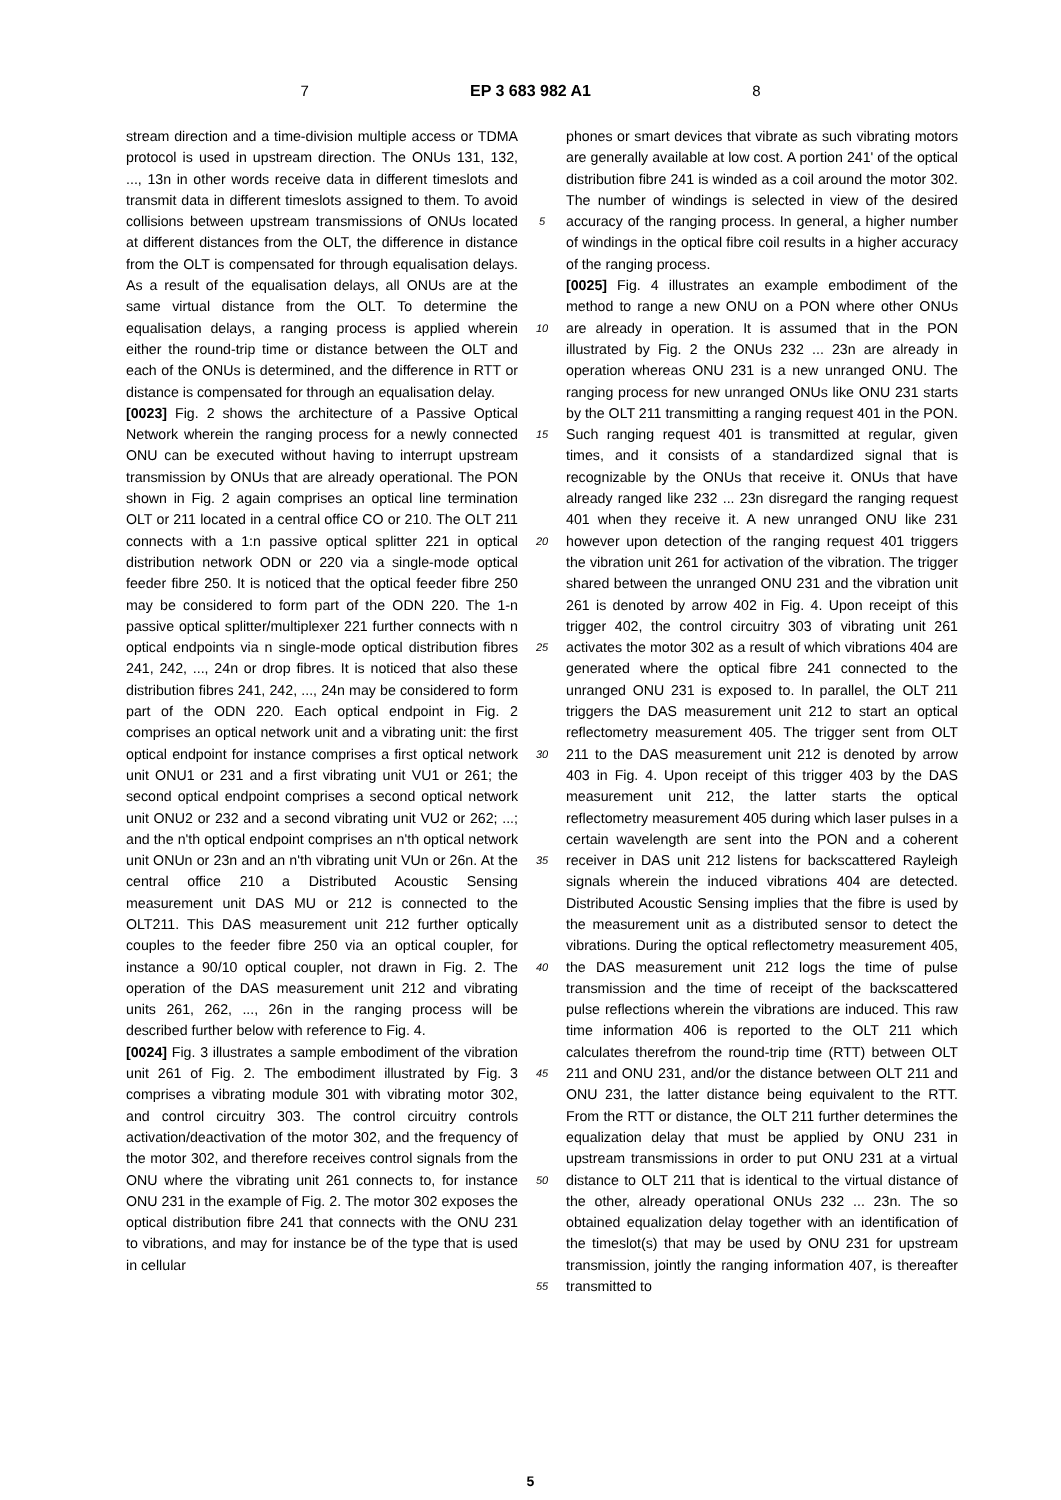7 EP 3 683 982 A1 8
stream direction and a time-division multiple access or TDMA protocol is used in upstream direction. The ONUs 131, 132, ..., 13n in other words receive data in different timeslots and transmit data in different timeslots assigned to them. To avoid collisions between upstream transmissions of ONUs located at different distances from the OLT, the difference in distance from the OLT is compensated for through equalisation delays. As a result of the equalisation delays, all ONUs are at the same virtual distance from the OLT. To determine the equalisation delays, a ranging process is applied wherein either the round-trip time or distance between the OLT and each of the ONUs is determined, and the difference in RTT or distance is compensated for through an equalisation delay.
[0023] Fig. 2 shows the architecture of a Passive Optical Network wherein the ranging process for a newly connected ONU can be executed without having to interrupt upstream transmission by ONUs that are already operational. The PON shown in Fig. 2 again comprises an optical line termination OLT or 211 located in a central office CO or 210. The OLT 211 connects with a 1:n passive optical splitter 221 in optical distribution network ODN or 220 via a single-mode optical feeder fibre 250. It is noticed that the optical feeder fibre 250 may be considered to form part of the ODN 220. The 1-n passive optical splitter/multiplexer 221 further connects with n optical endpoints via n single-mode optical distribution fibres 241, 242, ..., 24n or drop fibres. It is noticed that also these distribution fibres 241, 242, ..., 24n may be considered to form part of the ODN 220. Each optical endpoint in Fig. 2 comprises an optical network unit and a vibrating unit: the first optical endpoint for instance comprises a first optical network unit ONU1 or 231 and a first vibrating unit VU1 or 261; the second optical endpoint comprises a second optical network unit ONU2 or 232 and a second vibrating unit VU2 or 262; ...; and the n'th optical endpoint comprises an n'th optical network unit ONUn or 23n and an n'th vibrating unit VUn or 26n. At the central office 210 a Distributed Acoustic Sensing measurement unit DAS MU or 212 is connected to the OLT211. This DAS measurement unit 212 further optically couples to the feeder fibre 250 via an optical coupler, for instance a 90/10 optical coupler, not drawn in Fig. 2. The operation of the DAS measurement unit 212 and vibrating units 261, 262, ..., 26n in the ranging process will be described further below with reference to Fig. 4.
[0024] Fig. 3 illustrates a sample embodiment of the vibration unit 261 of Fig. 2. The embodiment illustrated by Fig. 3 comprises a vibrating module 301 with vibrating motor 302, and control circuitry 303. The control circuitry controls activation/deactivation of the motor 302, and the frequency of the motor 302, and therefore receives control signals from the ONU where the vibrating unit 261 connects to, for instance ONU 231 in the example of Fig. 2. The motor 302 exposes the optical distribution fibre 241 that connects with the ONU 231 to vibrations, and may for instance be of the type that is used in cellular
5
10
15
20
25
30
35
40
45
50
55
phones or smart devices that vibrate as such vibrating motors are generally available at low cost. A portion 241' of the optical distribution fibre 241 is winded as a coil around the motor 302. The number of windings is selected in view of the desired accuracy of the ranging process. In general, a higher number of windings in the optical fibre coil results in a higher accuracy of the ranging process.
[0025] Fig. 4 illustrates an example embodiment of the method to range a new ONU on a PON where other ONUs are already in operation. It is assumed that in the PON illustrated by Fig. 2 the ONUs 232 ... 23n are already in operation whereas ONU 231 is a new unranged ONU. The ranging process for new unranged ONUs like ONU 231 starts by the OLT 211 transmitting a ranging request 401 in the PON. Such ranging request 401 is transmitted at regular, given times, and it consists of a standardized signal that is recognizable by the ONUs that receive it. ONUs that have already ranged like 232 ... 23n disregard the ranging request 401 when they receive it. A new unranged ONU like 231 however upon detection of the ranging request 401 triggers the vibration unit 261 for activation of the vibration. The trigger shared between the unranged ONU 231 and the vibration unit 261 is denoted by arrow 402 in Fig. 4. Upon receipt of this trigger 402, the control circuitry 303 of vibrating unit 261 activates the motor 302 as a result of which vibrations 404 are generated where the optical fibre 241 connected to the unranged ONU 231 is exposed to. In parallel, the OLT 211 triggers the DAS measurement unit 212 to start an optical reflectometry measurement 405. The trigger sent from OLT 211 to the DAS measurement unit 212 is denoted by arrow 403 in Fig. 4. Upon receipt of this trigger 403 by the DAS measurement unit 212, the latter starts the optical reflectometry measurement 405 during which laser pulses in a certain wavelength are sent into the PON and a coherent receiver in DAS unit 212 listens for backscattered Rayleigh signals wherein the induced vibrations 404 are detected. Distributed Acoustic Sensing implies that the fibre is used by the measurement unit as a distributed sensor to detect the vibrations. During the optical reflectometry measurement 405, the DAS measurement unit 212 logs the time of pulse transmission and the time of receipt of the backscattered pulse reflections wherein the vibrations are induced. This raw time information 406 is reported to the OLT 211 which calculates therefrom the round-trip time (RTT) between OLT 211 and ONU 231, and/or the distance between OLT 211 and ONU 231, the latter distance being equivalent to the RTT. From the RTT or distance, the OLT 211 further determines the equalization delay that must be applied by ONU 231 in upstream transmissions in order to put ONU 231 at a virtual distance to OLT 211 that is identical to the virtual distance of the other, already operational ONUs 232 ... 23n. The so obtained equalization delay together with an identification of the timeslot(s) that may be used by ONU 231 for upstream transmission, jointly the ranging information 407, is thereafter transmitted to
5